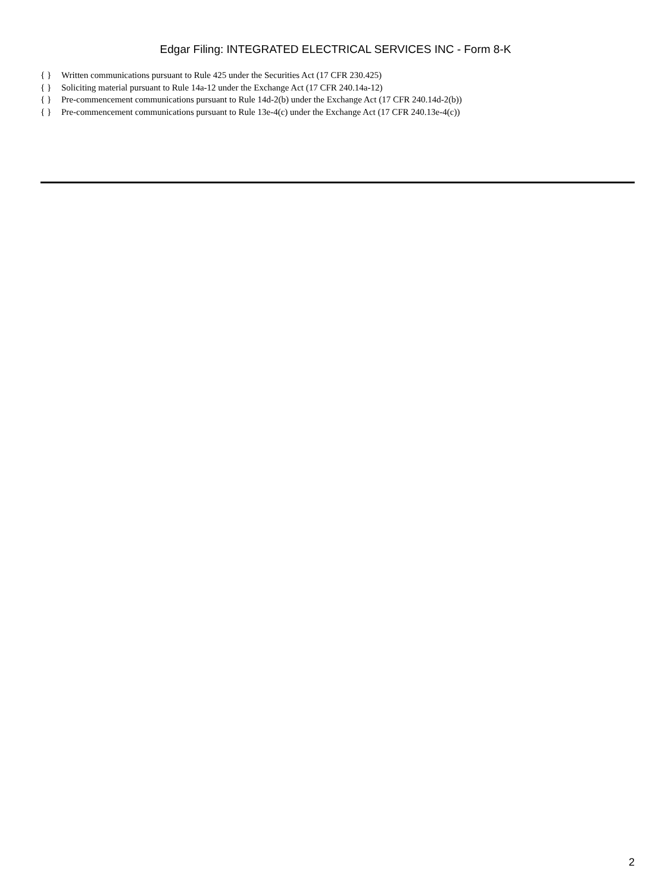Edgar Filing: INTEGRATED ELECTRICAL SERVICES INC - Form 8-K
{ } Written communications pursuant to Rule 425 under the Securities Act (17 CFR 230.425)
{ } Soliciting material pursuant to Rule 14a-12 under the Exchange Act (17 CFR 240.14a-12)
{ } Pre-commencement communications pursuant to Rule 14d-2(b) under the Exchange Act (17 CFR 240.14d-2(b))
{ } Pre-commencement communications pursuant to Rule 13e-4(c) under the Exchange Act (17 CFR 240.13e-4(c))
2